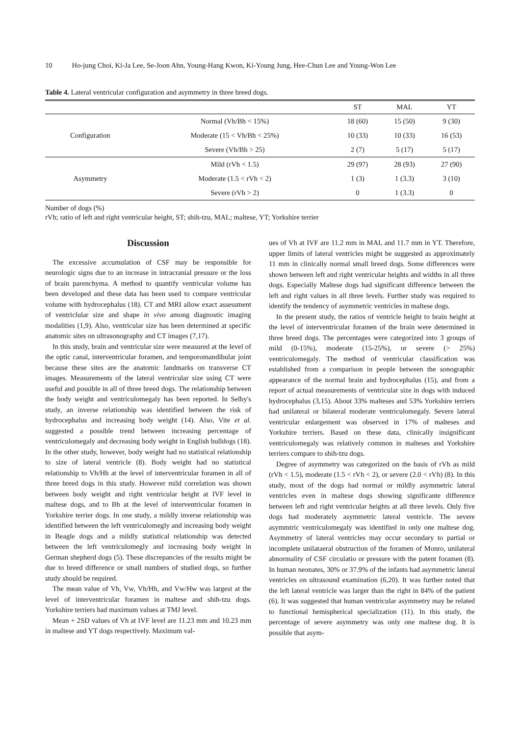10 Ho-jung Choi, Ki-Ja Lee, Se-Joon Ahn, Young-Hang Kwon, Ki-Young Jung, Hee-Chun Lee and Young-Won Lee
Table 4. Lateral ventricular configuration and asymmetry in three breed dogs.
| | | ST | MAL | YT |
| --- | --- | --- | --- | --- |
| Configuration | Normal (Vh/Bh < 15%) | 18 (60) | 15 (50) | 9 (30) |
| | Moderate (15 < Vh/Bh < 25%) | 10 (33) | 10 (33) | 16 (53) |
| | Severe (Vh/Bh > 25) | 2 (7) | 5 (17) | 5 (17) |
| Asymmetry | Mild (rVh < 1.5) | 29 (97) | 28 (93) | 27 (90) |
| | Moderate (1.5 < rVh < 2) | 1 (3) | 1 (3.3) | 3 (10) |
| | Severe (rVh > 2) | 0 | 1 (3.3) | 0 |
Number of dogs (%)
rVh; ratio of left and right ventricular height, ST; shih-tzu, MAL; maltese, YT; Yorkshire terrier
Discussion
The excessive accumulation of CSF may be responsible for neurologic signs due to an increase in intracranial pressure or the loss of brain parenchyma. A method to quantify ventricular volume has been developed and these data has been used to compare ventricular volume with hydrocephalus (18). CT and MRI allow exact assessment of ventriclular size and shape in vivo among diagnostic imaging modalities (1,9). Also, ventricular size has been determined at specific anatomic sites on ultrasonography and CT images (7,17).
In this study, brain and ventricular size were measured at the level of the optic canal, interventricular foramen, and temporomandibular joint because these sites are the anatomic landmarks on transverse CT images. Measurements of the lateral ventricular size using CT were useful and possible in all of three breed dogs. The relationship between the body weight and ventriculomegaly has been reported. In Selby's study, an inverse relationship was identified between the risk of hydrocephalus and increasing body weight (14). Also, Vite et al. suggested a possible trend between increasing percentage of ventriculomegaly and decreasing body weight in English bulldogs (18). In the other study, however, body weight had no statistical relationship to size of lateral ventricle (8). Body weight had no statistical relationship to Vh/Hh at the level of interventricular foramen in all of three breed dogs in this study. However mild correlation was shown between body weight and right ventricular height at IVF level in maltese dogs, and to Bh at the level of interventricular foramen in Yorkshire terrier dogs. In one study, a mildly inverse relationship was identified between the left ventriculomegly and increasing body weight in Beagle dogs and a mildly statistical relationship was detected between the left ventriculomegly and increasing body weight in German shepherd dogs (5). These discrepancies of the results might be due to breed difference or small numbers of studied dogs, so further study should be required.
The mean value of Vh, Vw, Vh/Hh, and Vw/Hw was largest at the level of interventricular foramen in maltese and shih-tzu dogs. Yorkshire terriers had maximum values at TMJ level.
Mean + 2SD values of Vh at IVF level are 11.23 mm and 10.23 mm in maltese and YT dogs respectively. Maximum val-
ues of Vh at IVF are 11.2 mm in MAL and 11.7 mm in YT. Therefore, upper limits of lateral ventricles might be suggested as approximately 11 mm in clinically normal small breed dogs. Some differences were shown between left and right ventricular heights and widths in all three dogs. Especially Maltese dogs had significant difference between the left and right values in all three levels. Further study was required to identify the tendency of asymmetric ventricles in maltese dogs.
In the present study, the ratios of ventricle height to brain height at the level of interventricular foramen of the brain were determined in three breed dogs. The percentages were categorized into 3 groups of mild (0-15%), moderate (15-25%), or severe (> 25%) ventriculomegaly. The method of ventricular classification was established from a comparison in people between the sonographic appearance of the normal brain and hydrocephalus (15), and from a report of actual measurements of ventricular size in dogs with induced hydrocephalus (3,15). About 33% malteses and 53% Yorkshire terriers had unilateral or bilateral moderate ventriculomegaly. Severe lateral ventricular enlargement was observed in 17% of malteses and Yorkshire terriers. Based on these data, clinically insignificant ventriculomegaly was relatively common in malteses and Yorkshire terriers compare to shih-tzu dogs.
Degree of asymmetry was categorized on the basis of rVh as mild (rVh < 1.5), moderate (1.5 < rVh < 2), or severe (2.0 < rVh) (8). In this study, most of the dogs had normal or mildly asymmetric lateral ventricles even in maltese dogs showing significante difference between left and right ventricular heights at all three levels. Only five dogs had moderately asymmetric lateral ventricle. The severe asymmtric ventriculomegaly was identified in only one maltese dog. Asymmetry of lateral ventricles may occur secondary to partial or incomplete unilataeral obstruction of the foramen of Monro, unilateral abnormality of CSF circulatio or pressure with the patent foramen (8). In human neonates, 30% or 37.9% of the infants had asymmetric lateral ventricles on ultrasound examination (6,20). It was further noted that the left lateral ventricle was larger than the right in 84% of the patient (6). It was suggested that human ventricular asymmetry may be related to functional hemispherical specialization (11). In this study, the percentage of severe asymmetry was only one maltese dog. It is possible that asym-